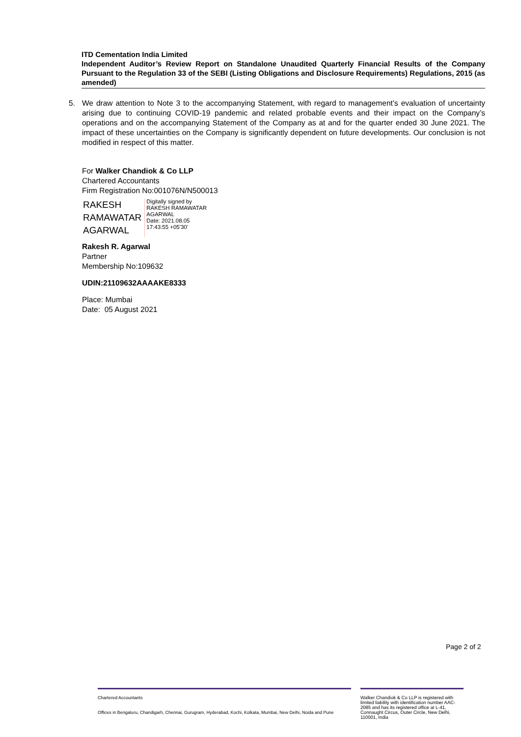ITD Cementation India Limited
Independent Auditor’s Review Report on Standalone Unaudited Quarterly Financial Results of the Company Pursuant to the Regulation 33 of the SEBI (Listing Obligations and Disclosure Requirements) Regulations, 2015 (as amended)
5. We draw attention to Note 3 to the accompanying Statement, with regard to management’s evaluation of uncertainty arising due to continuing COVID-19 pandemic and related probable events and their impact on the Company’s operations and on the accompanying Statement of the Company as at and for the quarter ended 30 June 2021. The impact of these uncertainties on the Company is significantly dependent on future developments. Our conclusion is not modified in respect of this matter.
For Walker Chandiok & Co LLP
Chartered Accountants
Firm Registration No:001076N/N500013
RAKESH
RAMAWATAR
AGARWAL
Digitally signed by
RAKESH RAMAWATAR
AGARWAL
Date: 2021.08.05
17:43:55 +05'30'
Rakesh R. Agarwal
Partner
Membership No:109632
UDIN:21109632AAAAKE8333
Place: Mumbai
Date: 05 August 2021
Page 2 of 2
Chartered Accountants
Offices in Bengaluru, Chandigarh, Chennai, Gurugram, Hyderabad, Kochi, Kolkata, Mumbai, New Delhi, Noida and Pune
Walker Chandiok & Co LLP is registered with limited liability with identification number AAC-2085 and has its registered office at L-41, Connaught Circus, Outer Circle, New Delhi, 110001, India